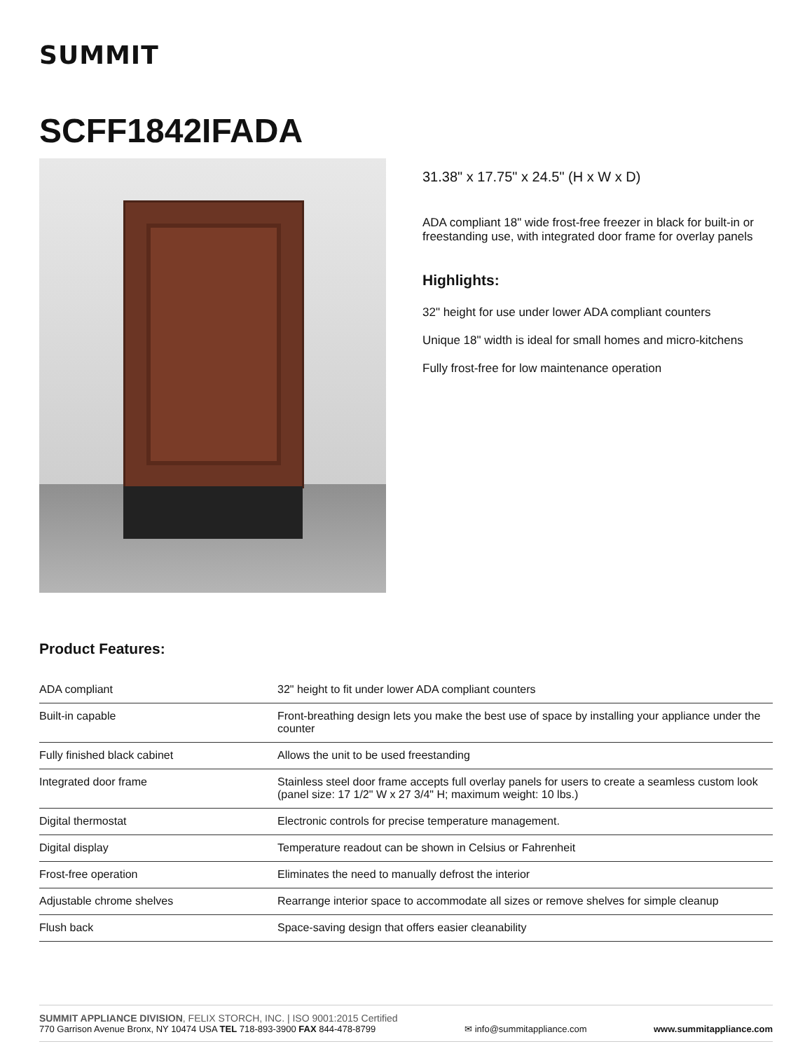SUMMIT
SCFF1842IFADA
31.38" x 17.75" x 24.5" (H x W x D)
ADA compliant 18" wide frost-free freezer in black for built-in or freestanding use, with integrated door frame for overlay panels
Highlights:
32" height for use under lower ADA compliant counters
Unique 18" width is ideal for small homes and micro-kitchens
Fully frost-free for low maintenance operation
Product Features:
| ADA compliant | 32" height to fit under lower ADA compliant counters |
| Built-in capable | Front-breathing design lets you make the best use of space by installing your appliance under the counter |
| Fully finished black cabinet | Allows the unit to be used freestanding |
| Integrated door frame | Stainless steel door frame accepts full overlay panels for users to create a seamless custom look (panel size: 17 1/2" W x 27 3/4" H; maximum weight: 10 lbs.) |
| Digital thermostat | Electronic controls for precise temperature management. |
| Digital display | Temperature readout can be shown in Celsius or Fahrenheit |
| Frost-free operation | Eliminates the need to manually defrost the interior |
| Adjustable chrome shelves | Rearrange interior space to accommodate all sizes or remove shelves for simple cleanup |
| Flush back | Space-saving design that offers easier cleanability |
SUMMIT APPLIANCE DIVISION, FELIX STORCH, INC. | ISO 9001:2015 Certified
770 Garrison Avenue Bronx, NY 10474 USA TEL 718-893-3900 FAX 844-478-8799
✉ info@summitappliance.com
www.summitappliance.com